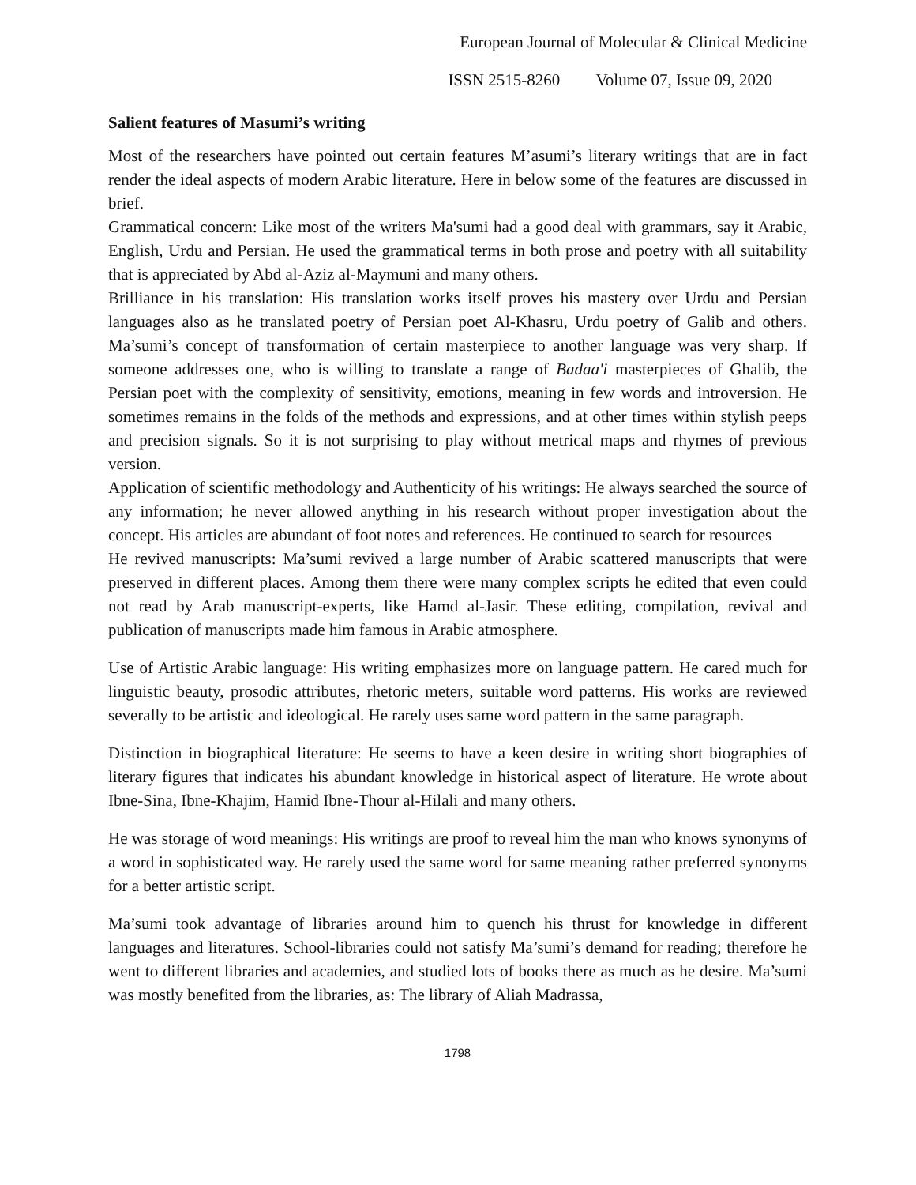European Journal of Molecular & Clinical Medicine
ISSN 2515-8260 Volume 07, Issue 09, 2020
Salient features of Masumi’s writing
Most of the researchers have pointed out certain features M’asumi’s literary writings that are in fact render the ideal aspects of modern Arabic literature. Here in below some of the features are discussed in brief.
Grammatical concern: Like most of the writers Ma'sumi had a good deal with grammars, say it Arabic, English, Urdu and Persian. He used the grammatical terms in both prose and poetry with all suitability that is appreciated by Abd al-Aziz al-Maymuni and many others.
Brilliance in his translation: His translation works itself proves his mastery over Urdu and Persian languages also as he translated poetry of Persian poet Al-Khasru, Urdu poetry of Galib and others. Ma’sumi’s concept of transformation of certain masterpiece to another language was very sharp. If someone addresses one, who is willing to translate a range of Badaa'i masterpieces of Ghalib, the Persian poet with the complexity of sensitivity, emotions, meaning in few words and introversion. He sometimes remains in the folds of the methods and expressions, and at other times within stylish peeps and precision signals. So it is not surprising to play without metrical maps and rhymes of previous version.
Application of scientific methodology and Authenticity of his writings: He always searched the source of any information; he never allowed anything in his research without proper investigation about the concept. His articles are abundant of foot notes and references. He continued to search for resources
He revived manuscripts: Ma’sumi revived a large number of Arabic scattered manuscripts that were preserved in different places. Among them there were many complex scripts he edited that even could not read by Arab manuscript-experts, like Hamd al-Jasir. These editing, compilation, revival and publication of manuscripts made him famous in Arabic atmosphere.
Use of Artistic Arabic language: His writing emphasizes more on language pattern. He cared much for linguistic beauty, prosodic attributes, rhetoric meters, suitable word patterns. His works are reviewed severally to be artistic and ideological. He rarely uses same word pattern in the same paragraph.
Distinction in biographical literature: He seems to have a keen desire in writing short biographies of literary figures that indicates his abundant knowledge in historical aspect of literature. He wrote about Ibne-Sina, Ibne-Khajim, Hamid Ibne-Thour al-Hilali and many others.
He was storage of word meanings: His writings are proof to reveal him the man who knows synonyms of a word in sophisticated way. He rarely used the same word for same meaning rather preferred synonyms for a better artistic script.
Ma’sumi took advantage of libraries around him to quench his thrust for knowledge in different languages and literatures. School-libraries could not satisfy Ma’sumi’s demand for reading; therefore he went to different libraries and academies, and studied lots of books there as much as he desire. Ma’sumi was mostly benefited from the libraries, as: The library of Aliah Madrassa,
1798